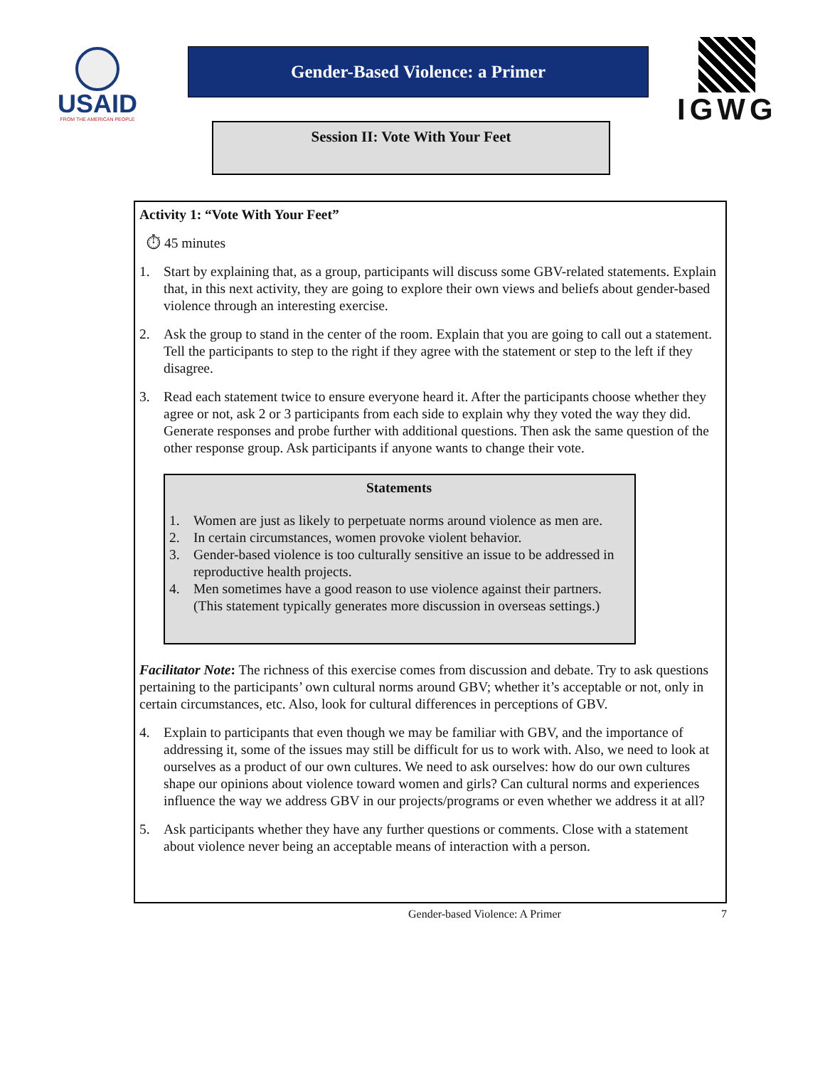USAID
FROM THE AMERICAN PEOPLE
Gender-Based Violence: a Primer
IGWG
Session II: Vote With Your Feet
Activity 1: “Vote With Your Feet”
⏱ 45 minutes
1. Start by explaining that, as a group, participants will discuss some GBV-related statements. Explain that, in this next activity, they are going to explore their own views and beliefs about gender-based violence through an interesting exercise.
2. Ask the group to stand in the center of the room. Explain that you are going to call out a statement. Tell the participants to step to the right if they agree with the statement or step to the left if they disagree.
3. Read each statement twice to ensure everyone heard it. After the participants choose whether they agree or not, ask 2 or 3 participants from each side to explain why they voted the way they did. Generate responses and probe further with additional questions. Then ask the same question of the other response group. Ask participants if anyone wants to change their vote.
Statements
1. Women are just as likely to perpetuate norms around violence as men are.
2. In certain circumstances, women provoke violent behavior.
3. Gender-based violence is too culturally sensitive an issue to be addressed in reproductive health projects.
4. Men sometimes have a good reason to use violence against their partners. (This statement typically generates more discussion in overseas settings.)
Facilitator Note: The richness of this exercise comes from discussion and debate. Try to ask questions pertaining to the participants’ own cultural norms around GBV; whether it’s acceptable or not, only in certain circumstances, etc. Also, look for cultural differences in perceptions of GBV.
4. Explain to participants that even though we may be familiar with GBV, and the importance of addressing it, some of the issues may still be difficult for us to work with. Also, we need to look at ourselves as a product of our own cultures. We need to ask ourselves: how do our own cultures shape our opinions about violence toward women and girls? Can cultural norms and experiences influence the way we address GBV in our projects/programs or even whether we address it at all?
5. Ask participants whether they have any further questions or comments. Close with a statement about violence never being an acceptable means of interaction with a person.
Gender-based Violence: A Primer 7